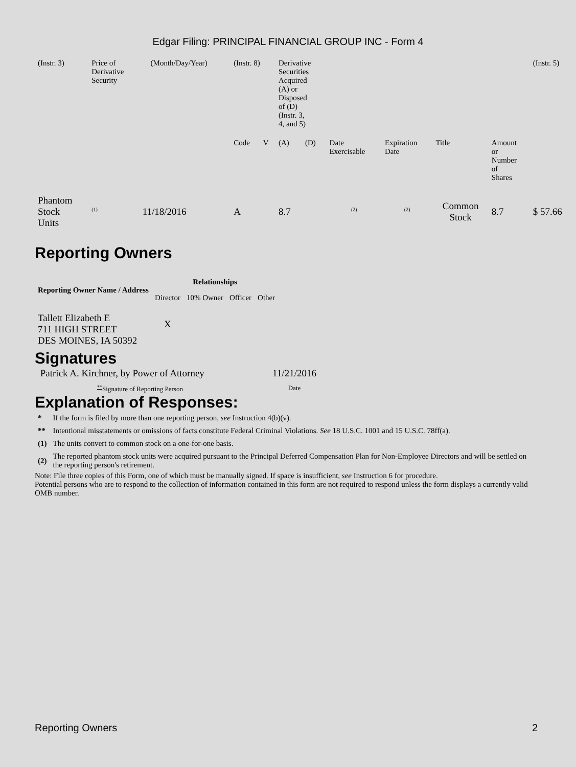Edgar Filing: PRINCIPAL FINANCIAL GROUP INC - Form 4
| (Instr. 3) | Price of Derivative Security | | (Month/Day/Year) | (Instr. 8) | | Derivative Securities Acquired (A) or Disposed of (D) (Instr. 3, 4, and 5) | | | | | | (Instr. 5) |
| | | | | Code | V | (A) | (D) | Date Exercisable | Expiration Date | Title | Amount or Number of Shares | |
| Phantom Stock Units | <sup>(1)</sup> | 11/18/2016 | | A | | 8.7 | | <sup>(2)</sup> | <sup>(2)</sup> | Common Stock | 8.7 | $ 57.66 |
Reporting Owners
| Reporting Owner Name / Address | Relationships | | | |
| --- | --- | --- | --- | --- |
| | Director | 10% Owner | Officer | Other |
| Tallett Elizabeth E 711 HIGH STREET DES MOINES, IA 50392 | X | | | |
Signatures
| Patrick A. Kirchner, by Power of Attorney | 11/21/2016 |
| <sup>**</sup> Signature of Reporting Person | Date |
Explanation of Responses:
| * | If the form is filed by more than one reporting person, see Instruction 4(b)(v). |
| ** | Intentional misstatements or omissions of facts constitute Federal Criminal Violations. See 18 U.S.C. 1001 and 15 U.S.C. 78ff(a). |
| (1) | The units convert to common stock on a one-for-one basis. |
| (2) | The reported phantom stock units were acquired pursuant to the Principal Deferred Compensation Plan for Non-Employee Directors and will be settled on the reporting person's retirement. |
Note: File three copies of this Form, one of which must be manually signed. If space is insufficient, see Instruction 6 for procedure.
Potential persons who are to respond to the collection of information contained in this form are not required to respond unless the form displays a currently valid OMB number.
Reporting Owners 2